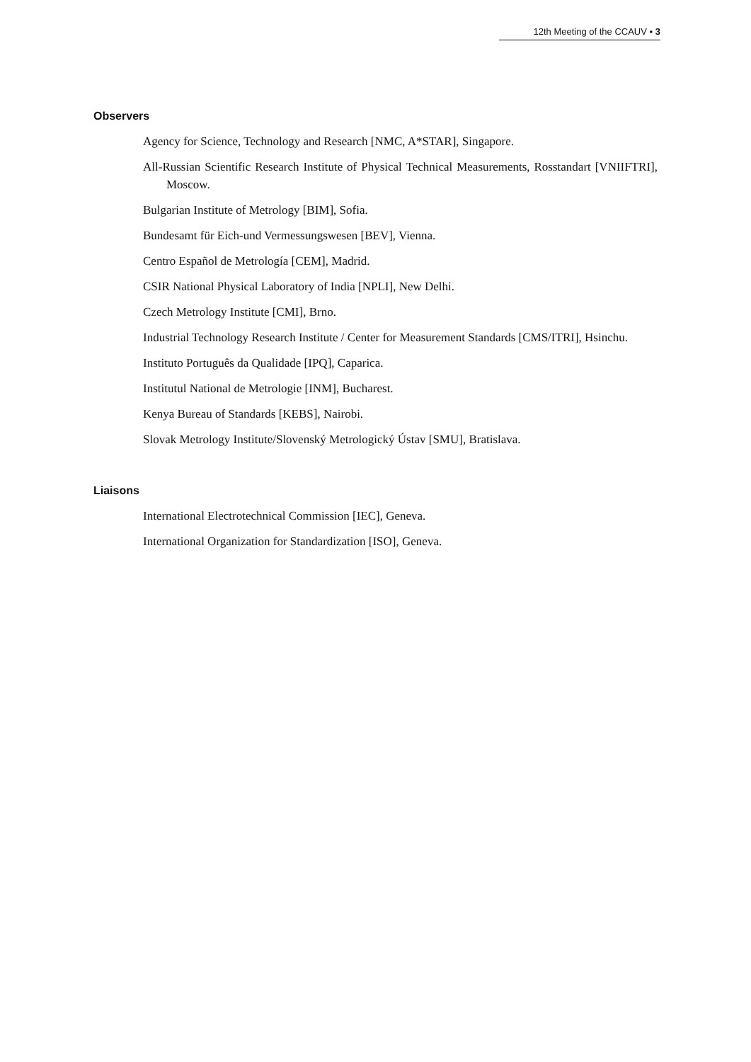12th Meeting of the CCAUV ▪ 3
Observers
Agency for Science, Technology and Research [NMC, A*STAR], Singapore.
All-Russian Scientific Research Institute of Physical Technical Measurements, Rosstandart [VNIIFTRI], Moscow.
Bulgarian Institute of Metrology [BIM], Sofia.
Bundesamt für Eich-und Vermessungswesen [BEV], Vienna.
Centro Español de Metrología [CEM], Madrid.
CSIR National Physical Laboratory of India [NPLI], New Delhi.
Czech Metrology Institute [CMI], Brno.
Industrial Technology Research Institute / Center for Measurement Standards [CMS/ITRI], Hsinchu.
Instituto Português da Qualidade [IPQ], Caparica.
Institutul National de Metrologie [INM], Bucharest.
Kenya Bureau of Standards [KEBS], Nairobi.
Slovak Metrology Institute/Slovenský Metrologický Ústav [SMU], Bratislava.
Liaisons
International Electrotechnical Commission [IEC], Geneva.
International Organization for Standardization [ISO], Geneva.